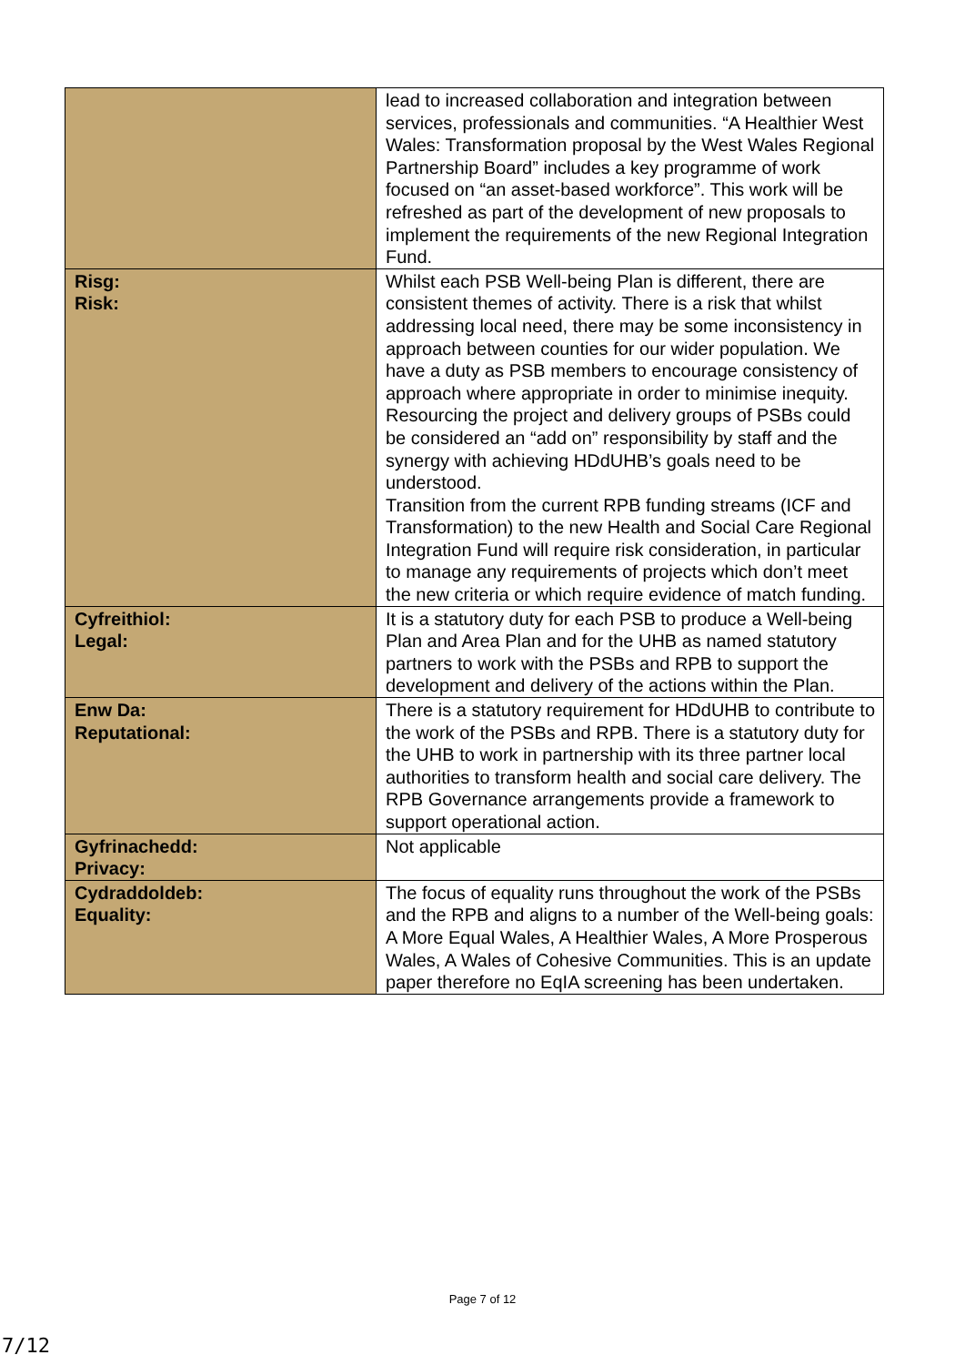| | lead to increased collaboration and integration between services, professionals and communities. “A Healthier West Wales: Transformation proposal by the West Wales Regional Partnership Board” includes a key programme of work focused on “an asset-based workforce”. This work will be refreshed as part of the development of new proposals to implement the requirements of the new Regional Integration Fund. |
| Risg: Risk: | Whilst each PSB Well-being Plan is different, there are consistent themes of activity. There is a risk that whilst addressing local need, there may be some inconsistency in approach between counties for our wider population. We have a duty as PSB members to encourage consistency of approach where appropriate in order to minimise inequity. Resourcing the project and delivery groups of PSBs could be considered an “add on” responsibility by staff and the synergy with achieving HDdUHB’s goals need to be understood. Transition from the current RPB funding streams (ICF and Transformation) to the new Health and Social Care Regional Integration Fund will require risk consideration, in particular to manage any requirements of projects which don’t meet the new criteria or which require evidence of match funding. |
| Cyfreithiol: Legal: | It is a statutory duty for each PSB to produce a Well-being Plan and Area Plan and for the UHB as named statutory partners to work with the PSBs and RPB to support the development and delivery of the actions within the Plan. |
| Enw Da: Reputational: | There is a statutory requirement for HDdUHB to contribute to the work of the PSBs and RPB. There is a statutory duty for the UHB to work in partnership with its three partner local authorities to transform health and social care delivery. The RPB Governance arrangements provide a framework to support operational action. |
| Gyfrinachedd: Privacy: | Not applicable |
| Cydraddoldeb: Equality: | The focus of equality runs throughout the work of the PSBs and the RPB and aligns to a number of the Well-being goals: A More Equal Wales, A Healthier Wales, A More Prosperous Wales, A Wales of Cohesive Communities. This is an update paper therefore no EqIA screening has been undertaken. |
Page 7 of 12
7/12